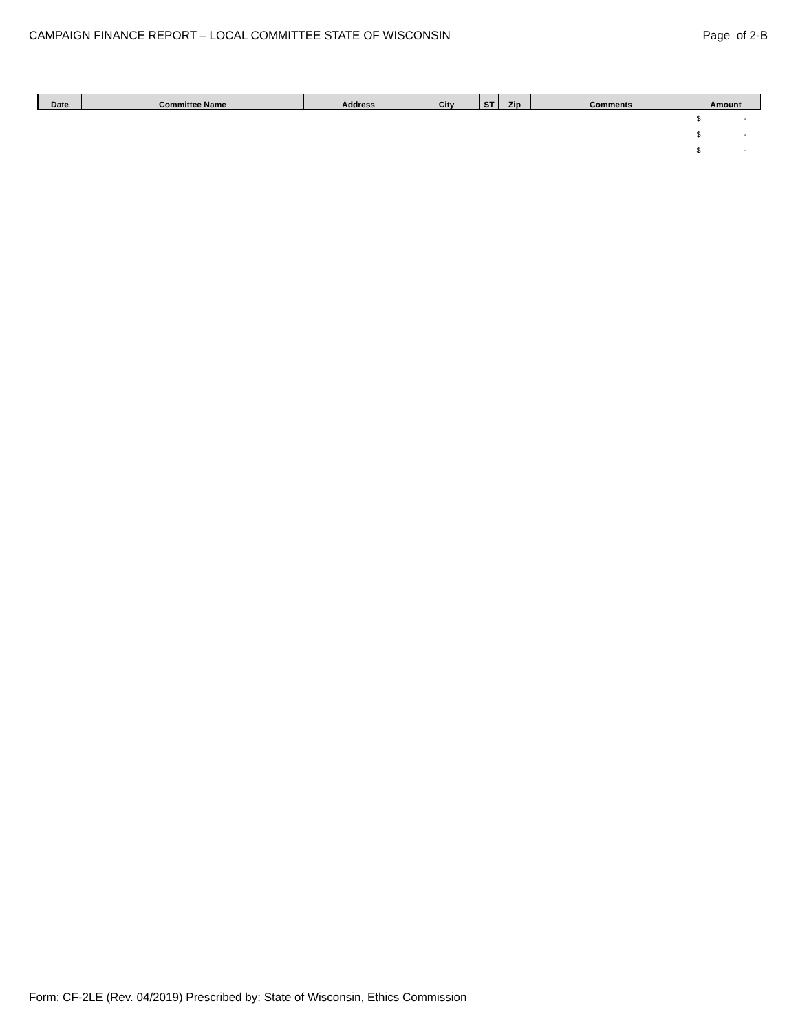CAMPAIGN FINANCE REPORT – LOCAL COMMITTEE STATE OF WISCONSIN Page of 2-B
| Date | Committee Name | Address | City | ST | Zip | Comments | Amount |
| --- | --- | --- | --- | --- | --- | --- | --- |
| | | | | | | | $ - |
| | | | | | | | $ - |
| | | | | | | | $ - |
Form: CF-2LE (Rev. 04/2019) Prescribed by: State of Wisconsin, Ethics Commission